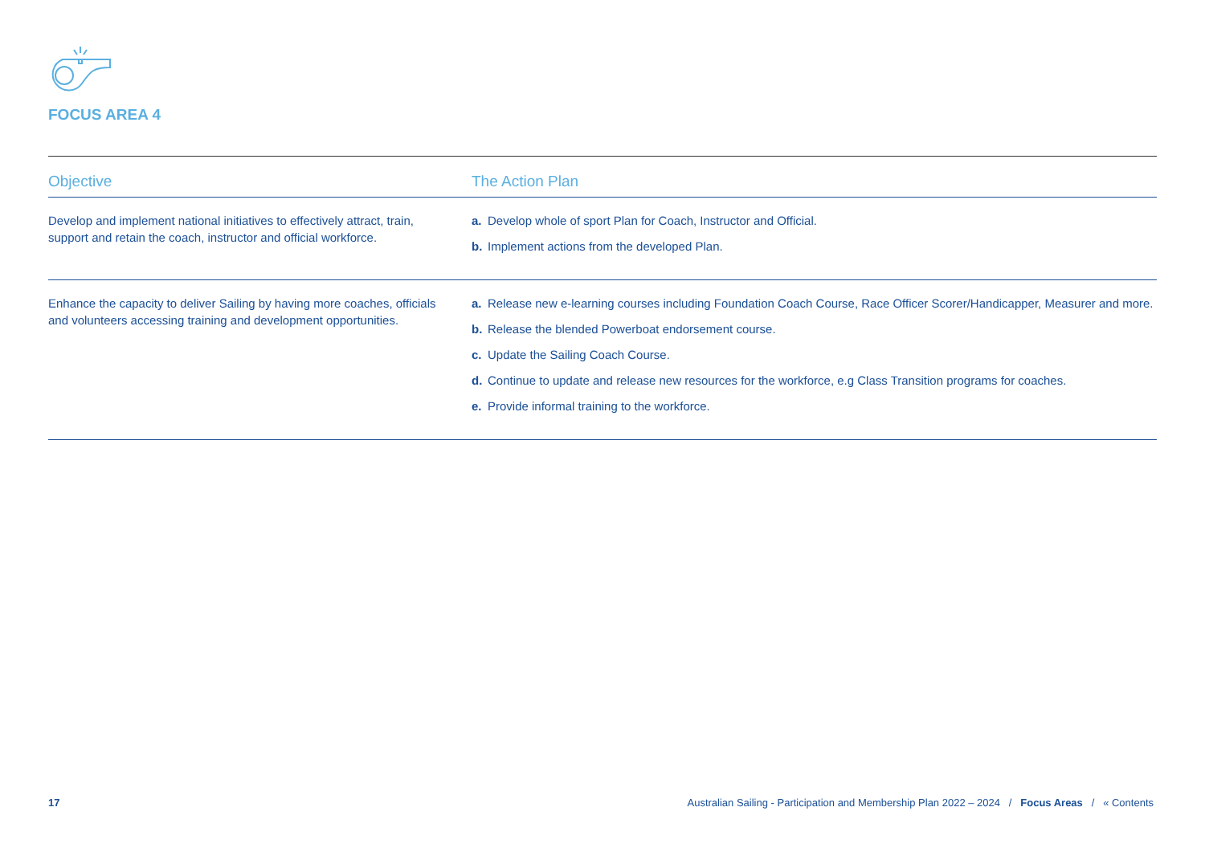FOCUS AREA 4
| Objective | The Action Plan |
| --- | --- |
| Develop and implement national initiatives to effectively attract, train, support and retain the coach, instructor and official workforce. | a. Develop whole of sport Plan for Coach, Instructor and Official. b. Implement actions from the developed Plan. |
| Enhance the capacity to deliver Sailing by having more coaches, officials and volunteers accessing training and development opportunities. | a. Release new e-learning courses including Foundation Coach Course, Race Officer Scorer/Handicapper, Measurer and more. b. Release the blended Powerboat endorsement course. c. Update the Sailing Coach Course. d. Continue to update and release new resources for the workforce, e.g Class Transition programs for coaches. e. Provide informal training to the workforce. |
17 Australian Sailing - Participation and Membership Plan 2022 – 2024 / Focus Areas / « Contents